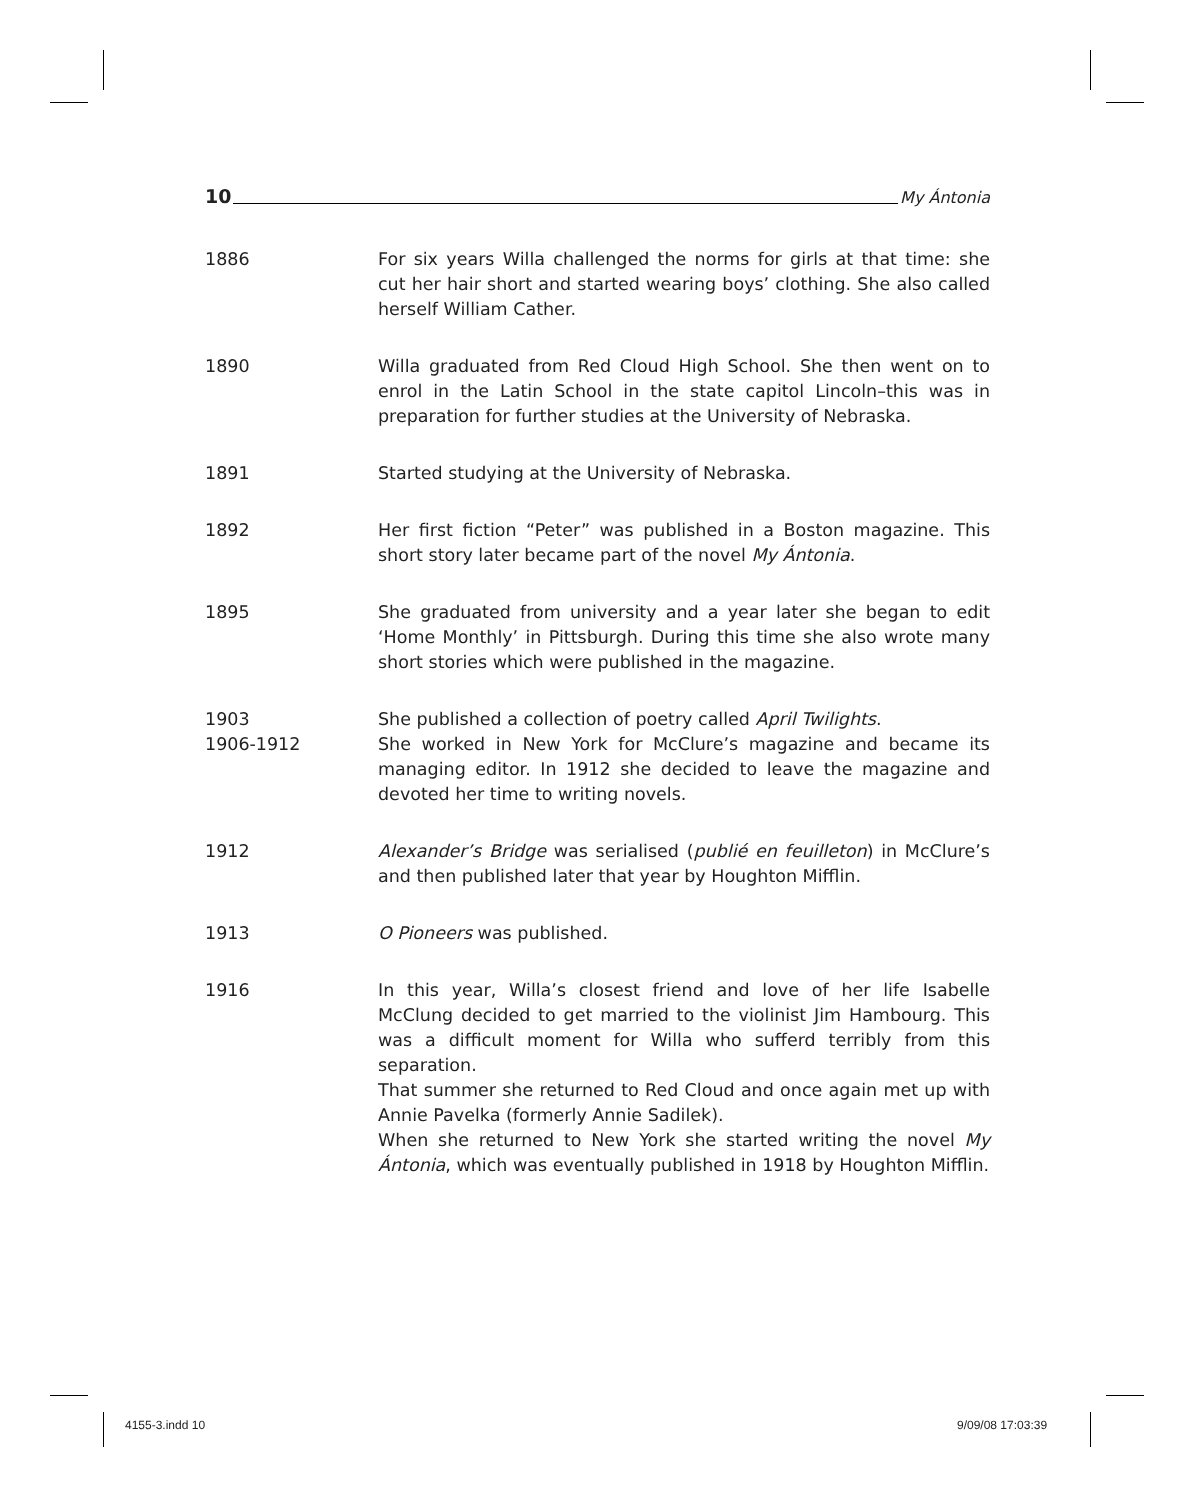10 My Ántonia
1886 For six years Willa challenged the norms for girls at that time: she cut her hair short and started wearing boys’ clothing. She also called herself William Cather.
1890 Willa graduated from Red Cloud High School. She then went on to enrol in the Latin School in the state capitol Lincoln–this was in preparation for further studies at the University of Nebraska.
1891 Started studying at the University of Nebraska.
1892 Her first fiction “Peter” was published in a Boston magazine. This short story later became part of the novel My Ántonia.
1895 She graduated from university and a year later she began to edit ‘Home Monthly’ in Pittsburgh. During this time she also wrote many short stories which were published in the magazine.
1903
1906-1912
She published a collection of poetry called April Twilights.
She worked in New York for McClure’s magazine and became its managing editor. In 1912 she decided to leave the magazine and devoted her time to writing novels.
1912 Alexander’s Bridge was serialised (publié en feuilleton) in McClure’s and then published later that year by Houghton Mifflin.
1913 O Pioneers was published.
1916 In this year, Willa’s closest friend and love of her life Isabelle McClung decided to get married to the violinist Jim Hambourg. This was a difficult moment for Willa who sufferd terribly from this separation.
That summer she returned to Red Cloud and once again met up with Annie Pavelka (formerly Annie Sadilek).
When she returned to New York she started writing the novel My Ántonia, which was eventually published in 1918 by Houghton Mifflin.
4155-3.indd 10 9/09/08 17:03:39